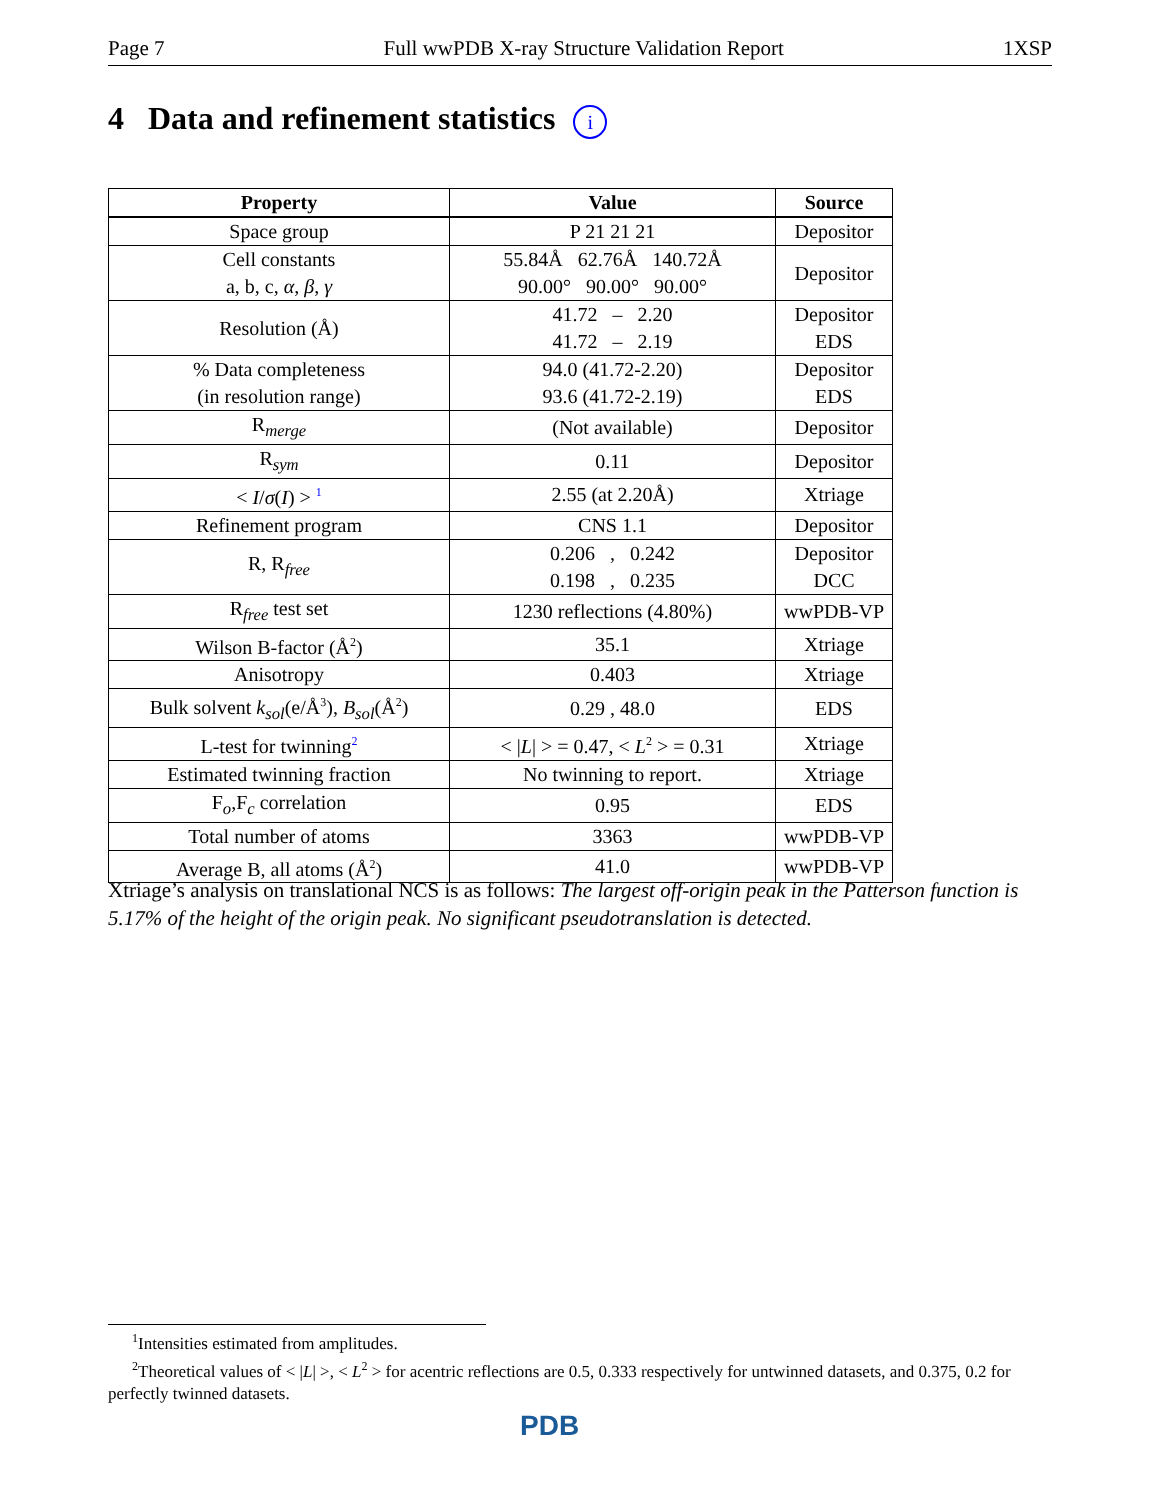Page 7 Full wwPDB X-ray Structure Validation Report 1XSP
4 Data and refinement statistics i
| Property | Value | Source |
| --- | --- | --- |
| Space group | P 21 21 21 | Depositor |
| Cell constants a, b, c, α , β , γ | 55.84Å 62.76Å 140.72Å 90.00° 90.00° 90.00° | Depositor |
| Resolution (Å) | 41.72 – 2.20 41.72 – 2.19 | Depositor EDS |
| % Data completeness (in resolution range) | 94.0 (41.72-2.20) 93.6 (41.72-2.19) | Depositor EDS |
| R<sub>merge</sub> | (Not available) | Depositor |
| R<sub>sym</sub> | 0.11 | Depositor |
| < I / σ ( I ) > <sup>1</sup> | 2.55 (at 2.20Å) | Xtriage |
| Refinement program | CNS 1.1 | Depositor |
| R, R<sub>free</sub> | 0.206 , 0.242 0.198 , 0.235 | Depositor DCC |
| R<sub>free</sub> test set | 1230 reflections (4.80%) | wwPDB-VP |
| Wilson B-factor (Å<sup>2</sup>) | 35.1 | Xtriage |
| Anisotropy | 0.403 | Xtriage |
| Bulk solvent k<sub>sol</sub> (e/Å<sup>3</sup>), B<sub>sol</sub> (Å<sup>2</sup>) | 0.29 , 48.0 | EDS |
| L-test for twinning<sup>2</sup> | < / L / > = 0.47, < L<sup>2</sup> > = 0.31 | Xtriage |
| Estimated twinning fraction | No twinning to report. | Xtriage |
| F<sub>o</sub>,F<sub>c</sub> correlation | 0.95 | EDS |
| Total number of atoms | 3363 | wwPDB-VP |
| Average B, all atoms (Å<sup>2</sup>) | 41.0 | wwPDB-VP |
Xtriage’s analysis on translational NCS is as follows: The largest off-origin peak in the Patterson function is 5.17% of the height of the origin peak. No significant pseudotranslation is detected.
<sup>1</sup> Intensities estimated from amplitudes.
<sup>2</sup> Theoretical values of < |L| >, < L<sup>2</sup> > for acentric reflections are 0.5, 0.333 respectively for untwinned datasets, and 0.375, 0.2 for perfectly twinned datasets.
PDB